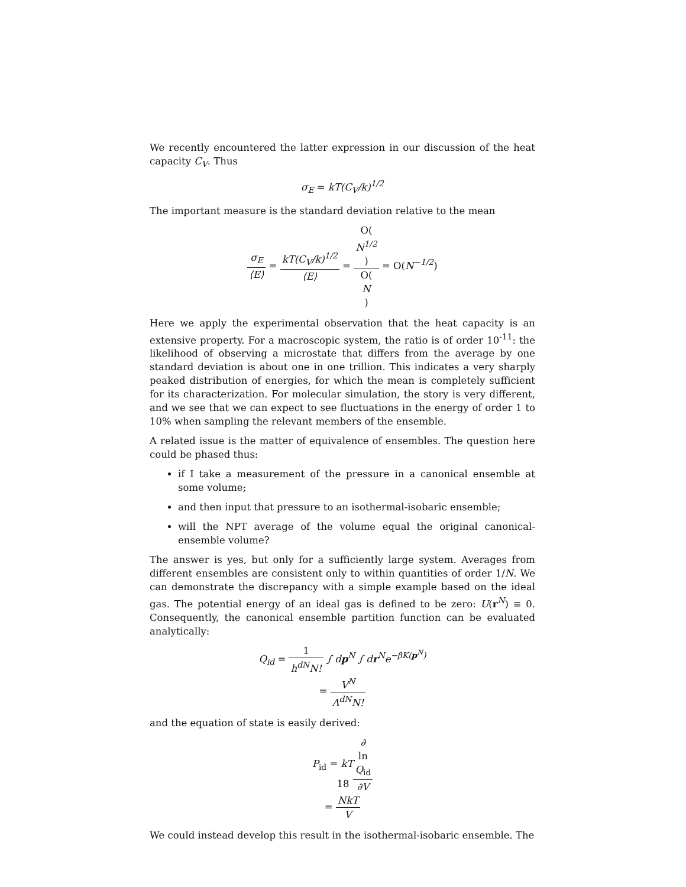We recently encountered the latter expression in our discussion of the heat capacity C<sub>V</sub>. Thus
σ<sub>E</sub> = kT(C<sub>V</sub>/k)<sup>1/2</sup>
The important measure is the standard deviation relative to the mean
σ<sub>E</sub> ⟨E⟩ = kT(C<sub>V</sub>/k)<sup>1/2</sup> ⟨E⟩ = O(N<sup>1/2</sup>) O(N) = O(N<sup>−1/2</sup>)
Here we apply the experimental observation that the heat capacity is an extensive property. For a macroscopic system, the ratio is of order 10<sup>-11</sup>: the likelihood of observing a microstate that differs from the average by one standard deviation is about one in one trillion. This indicates a very sharply peaked distribution of energies, for which the mean is completely sufficient for its characterization. For molecular simulation, the story is very different, and we see that we can expect to see fluctuations in the energy of order 1 to 10% when sampling the relevant members of the ensemble.
A related issue is the matter of equivalence of ensembles. The question here could be phased thus:
if I take a measurement of the pressure in a canonical ensemble at some volume;
and then input that pressure to an isothermal-isobaric ensemble;
will the NPT average of the volume equal the original canonical-ensemble volume?
The answer is yes, but only for a sufficiently large system. Averages from different ensembles are consistent only to within quantities of order 1/N. We can demonstrate the discrepancy with a simple example based on the ideal gas. The potential energy of an ideal gas is defined to be zero: U(r<sup>N</sup>) ≡ 0. Consequently, the canonical ensemble partition function can be evaluated analytically:
Q<sub>id</sub> = 1 h<sup>dN</sup>N! ∫ dp<sup>N</sup> ∫ dr<sup>N</sup>e<sup>−βK(p<sup>N</sup>)</sup>
= V<sup>N</sup> Λ<sup>dN</sup>N!
and the equation of state is easily derived:
P<sub>id</sub> = kT∂
ln
Q<sub>id</sub> ∂V
= NkT V
We could instead develop this result in the isothermal-isobaric ensemble. The
18